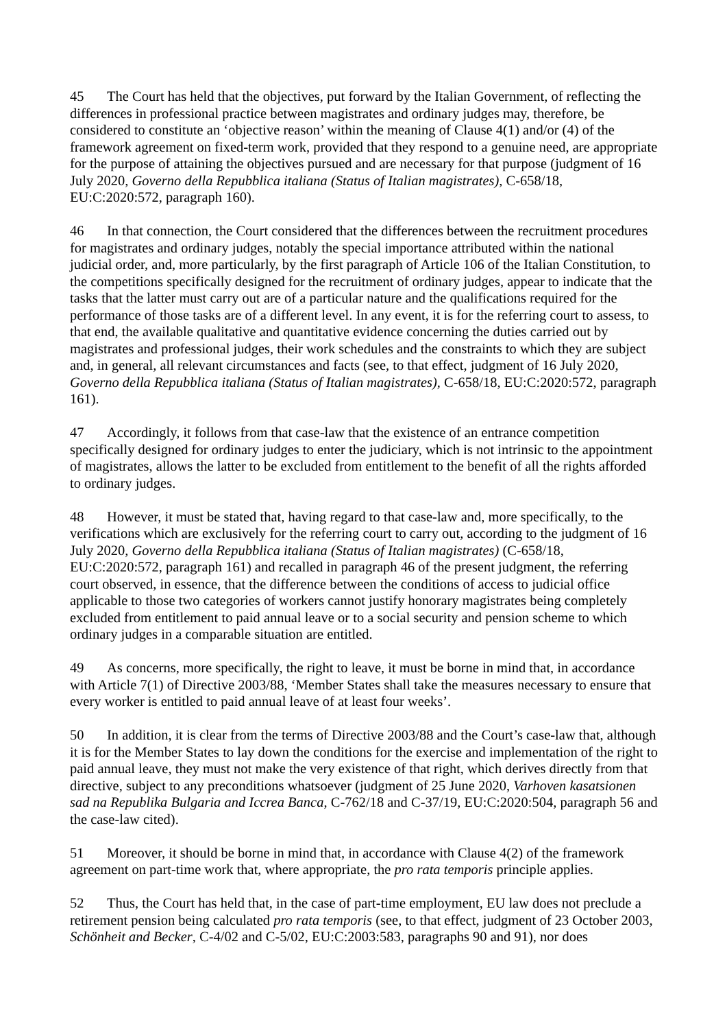45 The Court has held that the objectives, put forward by the Italian Government, of reflecting the differences in professional practice between magistrates and ordinary judges may, therefore, be considered to constitute an ‘objective reason’ within the meaning of Clause 4(1) and/or (4) of the framework agreement on fixed-term work, provided that they respond to a genuine need, are appropriate for the purpose of attaining the objectives pursued and are necessary for that purpose (judgment of 16 July 2020, Governo della Repubblica italiana (Status of Italian magistrates), C-658/18, EU:C:2020:572, paragraph 160).
46 In that connection, the Court considered that the differences between the recruitment procedures for magistrates and ordinary judges, notably the special importance attributed within the national judicial order, and, more particularly, by the first paragraph of Article 106 of the Italian Constitution, to the competitions specifically designed for the recruitment of ordinary judges, appear to indicate that the tasks that the latter must carry out are of a particular nature and the qualifications required for the performance of those tasks are of a different level. In any event, it is for the referring court to assess, to that end, the available qualitative and quantitative evidence concerning the duties carried out by magistrates and professional judges, their work schedules and the constraints to which they are subject and, in general, all relevant circumstances and facts (see, to that effect, judgment of 16 July 2020, Governo della Repubblica italiana (Status of Italian magistrates), C-658/18, EU:C:2020:572, paragraph 161).
47 Accordingly, it follows from that case-law that the existence of an entrance competition specifically designed for ordinary judges to enter the judiciary, which is not intrinsic to the appointment of magistrates, allows the latter to be excluded from entitlement to the benefit of all the rights afforded to ordinary judges.
48 However, it must be stated that, having regard to that case-law and, more specifically, to the verifications which are exclusively for the referring court to carry out, according to the judgment of 16 July 2020, Governo della Repubblica italiana (Status of Italian magistrates) (C-658/18, EU:C:2020:572, paragraph 161) and recalled in paragraph 46 of the present judgment, the referring court observed, in essence, that the difference between the conditions of access to judicial office applicable to those two categories of workers cannot justify honorary magistrates being completely excluded from entitlement to paid annual leave or to a social security and pension scheme to which ordinary judges in a comparable situation are entitled.
49 As concerns, more specifically, the right to leave, it must be borne in mind that, in accordance with Article 7(1) of Directive 2003/88, ‘Member States shall take the measures necessary to ensure that every worker is entitled to paid annual leave of at least four weeks’.
50 In addition, it is clear from the terms of Directive 2003/88 and the Court’s case-law that, although it is for the Member States to lay down the conditions for the exercise and implementation of the right to paid annual leave, they must not make the very existence of that right, which derives directly from that directive, subject to any preconditions whatsoever (judgment of 25 June 2020, Varhoven kasatsionen sad na Republika Bulgaria and Iccrea Banca, C-762/18 and C-37/19, EU:C:2020:504, paragraph 56 and the case-law cited).
51 Moreover, it should be borne in mind that, in accordance with Clause 4(2) of the framework agreement on part-time work that, where appropriate, the pro rata temporis principle applies.
52 Thus, the Court has held that, in the case of part-time employment, EU law does not preclude a retirement pension being calculated pro rata temporis (see, to that effect, judgment of 23 October 2003, Schönheit and Becker, C-4/02 and C-5/02, EU:C:2003:583, paragraphs 90 and 91), nor does